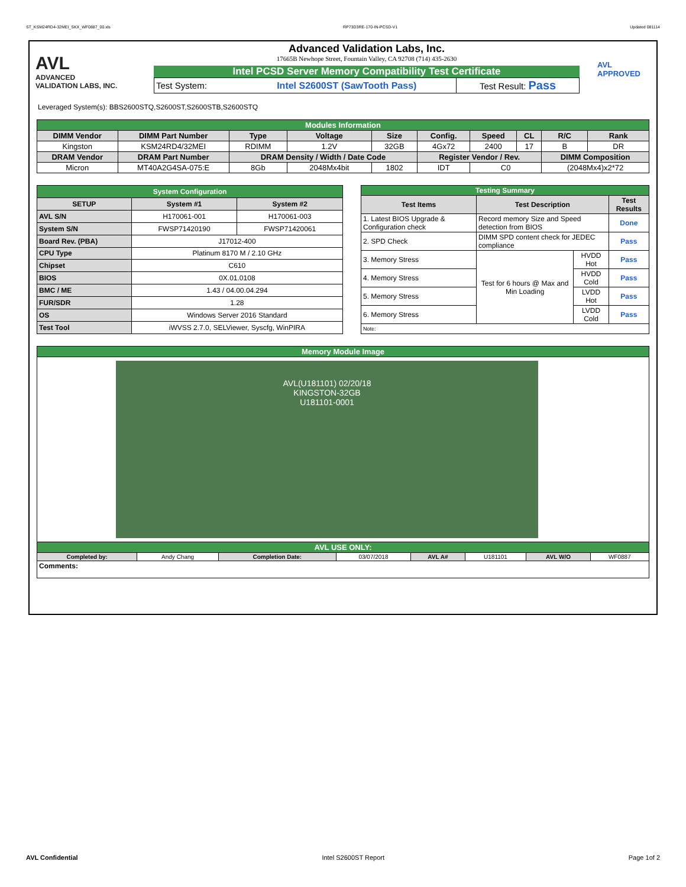ST_KSM24RD4-32MEI_SKX_WF0887_00.xls RP73D3RE-170-IN-PCSD-V1 Updated 081114
AVL
ADVANCED
VALIDATION LABS, INC.
Advanced Validation Labs, Inc.
17665B Newhope Street, Fountain Valley, CA 92708 (714) 435-2630
Intel PCSD Server Memory Compatibility Test Certificate
| Test System: | Intel S2600ST (SawTooth Pass) | Test Result: Pass |
AVL
APPROVED
Leveraged System(s): BBS2600STQ,S2600ST,S2600STB,S2600STQ
| Modules Information | | | | | | | | | |
| DIMM Vendor | DIMM Part Number | Type | Voltage | Size | Config. | Speed | CL | R/C | Rank |
| Kingston | KSM24RD4/32MEI | RDIMM | 1.2V | 32GB | 4Gx72 | 2400 | 17 | B | DR |
| DRAM Vendor | DRAM Part Number | DRAM Density / Width / Date Code | | | Register Vendor / Rev. | | | DIMM Composition | |
| Micron | MT40A2G4SA-075:E | 8Gb | 2048Mx4bit | 1802 | IDT | C0 | | (2048Mx4)x2*72 | |
| System Configuration | | |
| SETUP | System #1 | System #2 |
| AVL S/N | H170061-001 | H170061-003 |
| System S/N | FWSP71420190 | FWSP71420061 |
| Board Rev. (PBA) | J17012-400 | |
| CPU Type | Platinum 8170 M / 2.10 GHz | |
| Chipset | C610 | |
| BIOS | 0X.01.0108 | |
| BMC / ME | 1.43 / 04.00.04.294 | |
| FUR/SDR | 1.28 | |
| OS | Windows Server 2016 Standard | |
| Test Tool | iWVSS 2.7.0, SELViewer, Syscfg, WinPIRA | |
| Testing Summary | | | |
| Test Items | Test Description | | Test Results |
| 1. Latest BIOS Upgrade & Configuration check | Record memory Size and Speed detection from BIOS | | Done |
| 2. SPD Check | DIMM SPD content check for JEDEC compliance | | Pass |
| 3. Memory Stress | Test for 6 hours @ Max and Min Loading | HVDD Hot | Pass |
| 4. Memory Stress | | HVDD Cold | Pass |
| 5. Memory Stress | | LVDD Hot | Pass |
| 6. Memory Stress | | LVDD Cold | Pass |
| Note: | | | |
| Memory Module Image | | | | | | | |
| AVL(U181101) 02/20/18 KINGSTON-32GB U181101-0001 | | | | | | | |
| AVL USE ONLY: | | | | | | | |
| Completed by: | Andy Chang | Completion Date: | 03/07/2018 | AVL A# | U181101 | AVL W/O | WF0887 |
| Comments: | | | | | | | |
AVL Confidential Intel S2600ST Report Page 1of 2